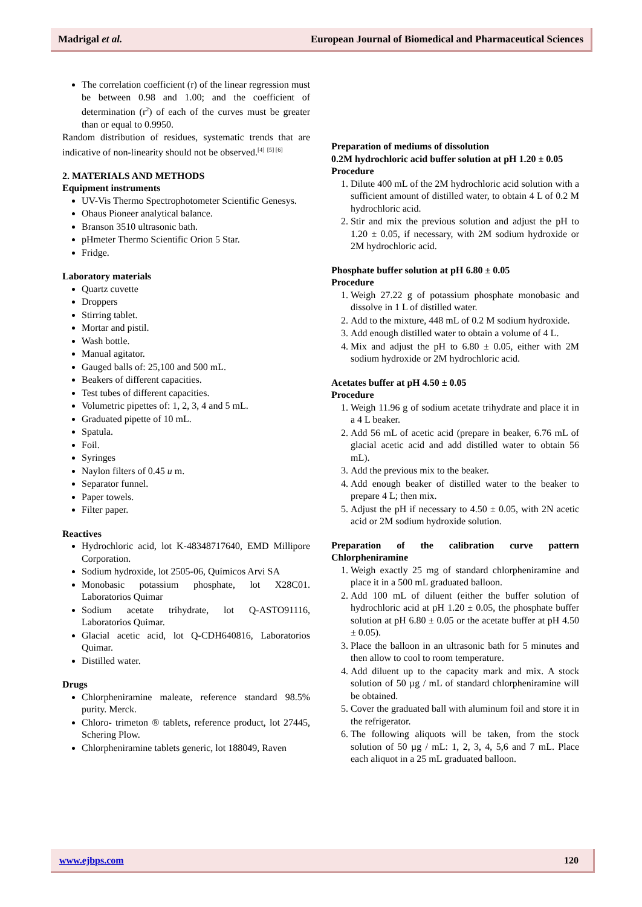Madrigal et al. European Journal of Biomedical and Pharmaceutical Sciences
The correlation coefficient (r) of the linear regression must be between 0.98 and 1.00; and the coefficient of determination (r<sup>2</sup>) of each of the curves must be greater than or equal to 0.9950.
Random distribution of residues, systematic trends that are indicative of non-linearity should not be observed.<sup>[4]</sup> <sup>[5] [6]</sup>
2. MATERIALS AND METHODS
Equipment instruments
UV-Vis Thermo Spectrophotometer Scientific Genesys.
Ohaus Pioneer analytical balance.
Branson 3510 ultrasonic bath.
pHmeter Thermo Scientific Orion 5 Star.
Fridge.
Laboratory materials
Quartz cuvette
Droppers
Stirring tablet.
Mortar and pistil.
Wash bottle.
Manual agitator.
Gauged balls of: 25,100 and 500 mL.
Beakers of different capacities.
Test tubes of different capacities.
Volumetric pipettes of: 1, 2, 3, 4 and 5 mL.
Graduated pipette of 10 mL.
Spatula.
Foil.
Syringes
Naylon filters of 0.45 u m.
Separator funnel.
Paper towels.
Filter paper.
Reactives
Hydrochloric acid, lot K-48348717640, EMD Millipore Corporation.
Sodium hydroxide, lot 2505-06, Químicos Arvi SA
Monobasic potassium phosphate, lot X28C01. Laboratorios Quimar
Sodium acetate trihydrate, lot Q-ASTO91116, Laboratorios Quimar.
Glacial acetic acid, lot Q-CDH640816, Laboratorios Quimar.
Distilled water.
Drugs
Chlorpheniramine maleate, reference standard 98.5% purity. Merck.
Chloro- trimeton ® tablets, reference product, lot 27445, Schering Plow.
Chlorpheniramine tablets generic, lot 188049, Raven
Preparation of mediums of dissolution
0.2M hydrochloric acid buffer solution at pH 1.20 ± 0.05
Procedure
1. Dilute 400 mL of the 2M hydrochloric acid solution with a sufficient amount of distilled water, to obtain 4 L of 0.2 M hydrochloric acid.
2. Stir and mix the previous solution and adjust the pH to 1.20 ± 0.05, if necessary, with 2M sodium hydroxide or 2M hydrochloric acid.
Phosphate buffer solution at pH 6.80 ± 0.05
Procedure
1. Weigh 27.22 g of potassium phosphate monobasic and dissolve in 1 L of distilled water.
2. Add to the mixture, 448 mL of 0.2 M sodium hydroxide.
3. Add enough distilled water to obtain a volume of 4 L.
4. Mix and adjust the pH to 6.80 ± 0.05, either with 2M sodium hydroxide or 2M hydrochloric acid.
Acetates buffer at pH 4.50 ± 0.05
Procedure
1. Weigh 11.96 g of sodium acetate trihydrate and place it in a 4 L beaker.
2. Add 56 mL of acetic acid (prepare in beaker, 6.76 mL of glacial acetic acid and add distilled water to obtain 56 mL).
3. Add the previous mix to the beaker.
4. Add enough beaker of distilled water to the beaker to prepare 4 L; then mix.
5. Adjust the pH if necessary to 4.50 ± 0.05, with 2N acetic acid or 2M sodium hydroxide solution.
Preparation of the calibration curve pattern Chlorpheniramine
1. Weigh exactly 25 mg of standard chlorpheniramine and place it in a 500 mL graduated balloon.
2. Add 100 mL of diluent (either the buffer solution of hydrochloric acid at pH 1.20 ± 0.05, the phosphate buffer solution at pH 6.80 ± 0.05 or the acetate buffer at pH 4.50 ± 0.05).
3. Place the balloon in an ultrasonic bath for 5 minutes and then allow to cool to room temperature.
4. Add diluent up to the capacity mark and mix. A stock solution of 50 µg / mL of standard chlorpheniramine will be obtained.
5. Cover the graduated ball with aluminum foil and store it in the refrigerator.
6. The following aliquots will be taken, from the stock solution of 50 µg / mL: 1, 2, 3, 4, 5,6 and 7 mL. Place each aliquot in a 25 mL graduated balloon.
www.ejbps.com 120